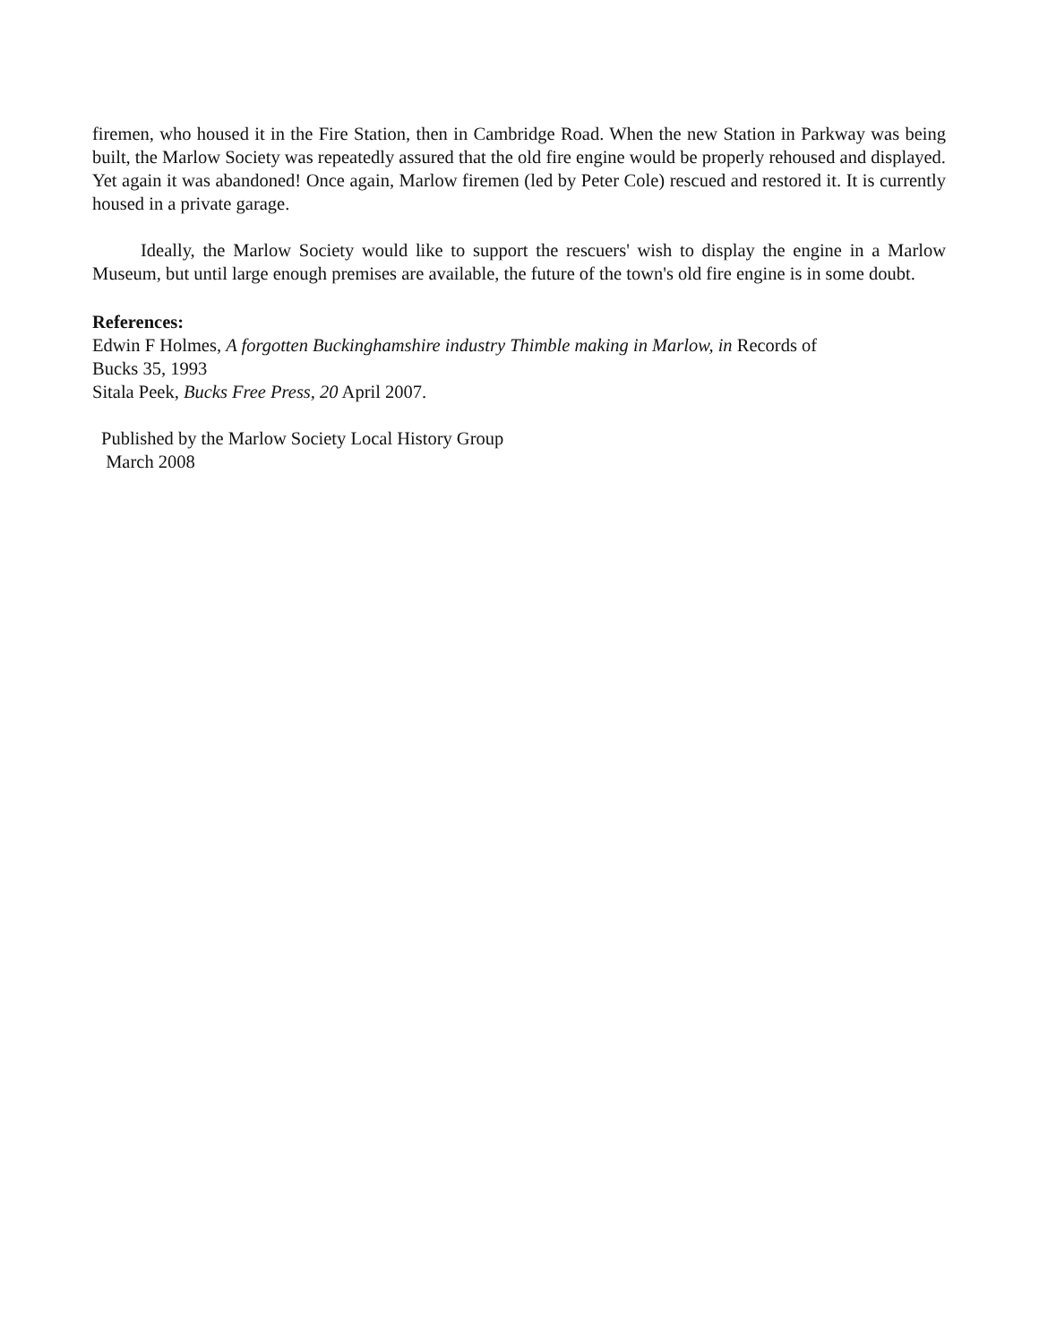firemen, who housed it in the Fire Station, then in Cambridge Road. When the new Station in Parkway was being built, the Marlow Society was repeatedly assured that the old fire engine would be properly rehoused and displayed. Yet again it was abandoned! Once again, Marlow firemen (led by Peter Cole) rescued and restored it. It is currently housed in a private garage.
Ideally, the Marlow Society would like to support the rescuers' wish to display the engine in a Marlow Museum, but until large enough premises are available, the future of the town's old fire engine is in some doubt.
References:
Edwin F Holmes, A forgotten Buckinghamshire industry Thimble making in Marlow, in Records of
Bucks 35, 1993
Sitala Peek, Bucks Free Press, 20 April 2007.
Published by the Marlow Society Local History Group
March 2008